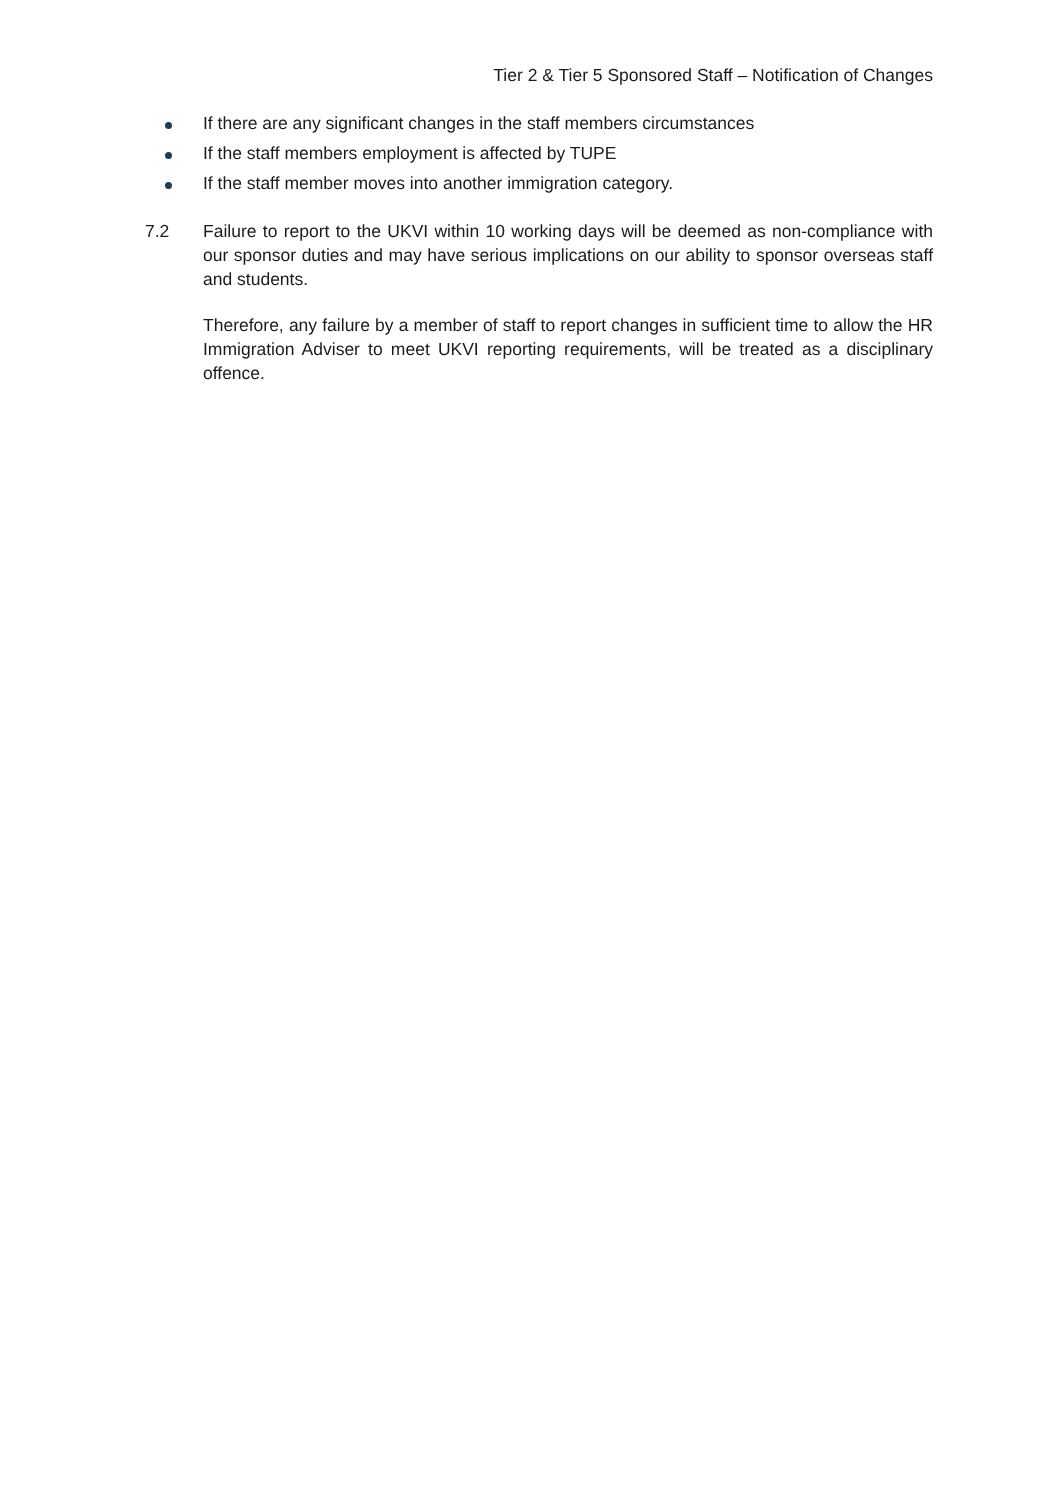Tier 2 & Tier 5 Sponsored Staff – Notification of Changes
If there are any significant changes in the staff members circumstances
If the staff members employment is affected by TUPE
If the staff member moves into another immigration category.
7.2 Failure to report to the UKVI within 10 working days will be deemed as non-compliance with our sponsor duties and may have serious implications on our ability to sponsor overseas staff and students.
Therefore, any failure by a member of staff to report changes in sufficient time to allow the HR Immigration Adviser to meet UKVI reporting requirements, will be treated as a disciplinary offence.